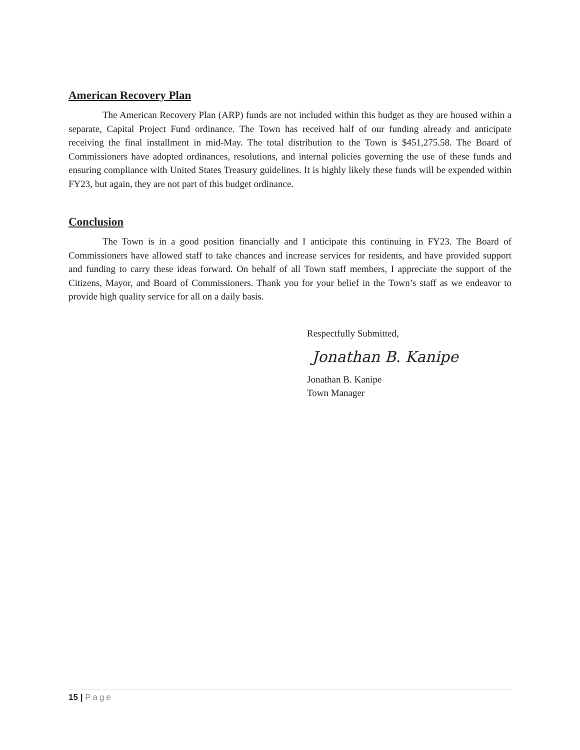American Recovery Plan
The American Recovery Plan (ARP) funds are not included within this budget as they are housed within a separate, Capital Project Fund ordinance. The Town has received half of our funding already and anticipate receiving the final installment in mid-May. The total distribution to the Town is $451,275.58. The Board of Commissioners have adopted ordinances, resolutions, and internal policies governing the use of these funds and ensuring compliance with United States Treasury guidelines. It is highly likely these funds will be expended within FY23, but again, they are not part of this budget ordinance.
Conclusion
The Town is in a good position financially and I anticipate this continuing in FY23. The Board of Commissioners have allowed staff to take chances and increase services for residents, and have provided support and funding to carry these ideas forward. On behalf of all Town staff members, I appreciate the support of the Citizens, Mayor, and Board of Commissioners. Thank you for your belief in the Town’s staff as we endeavor to provide high quality service for all on a daily basis.
Respectfully Submitted,
Jonathan B. Kanipe
Jonathan B. Kanipe
Town Manager
15 | Page